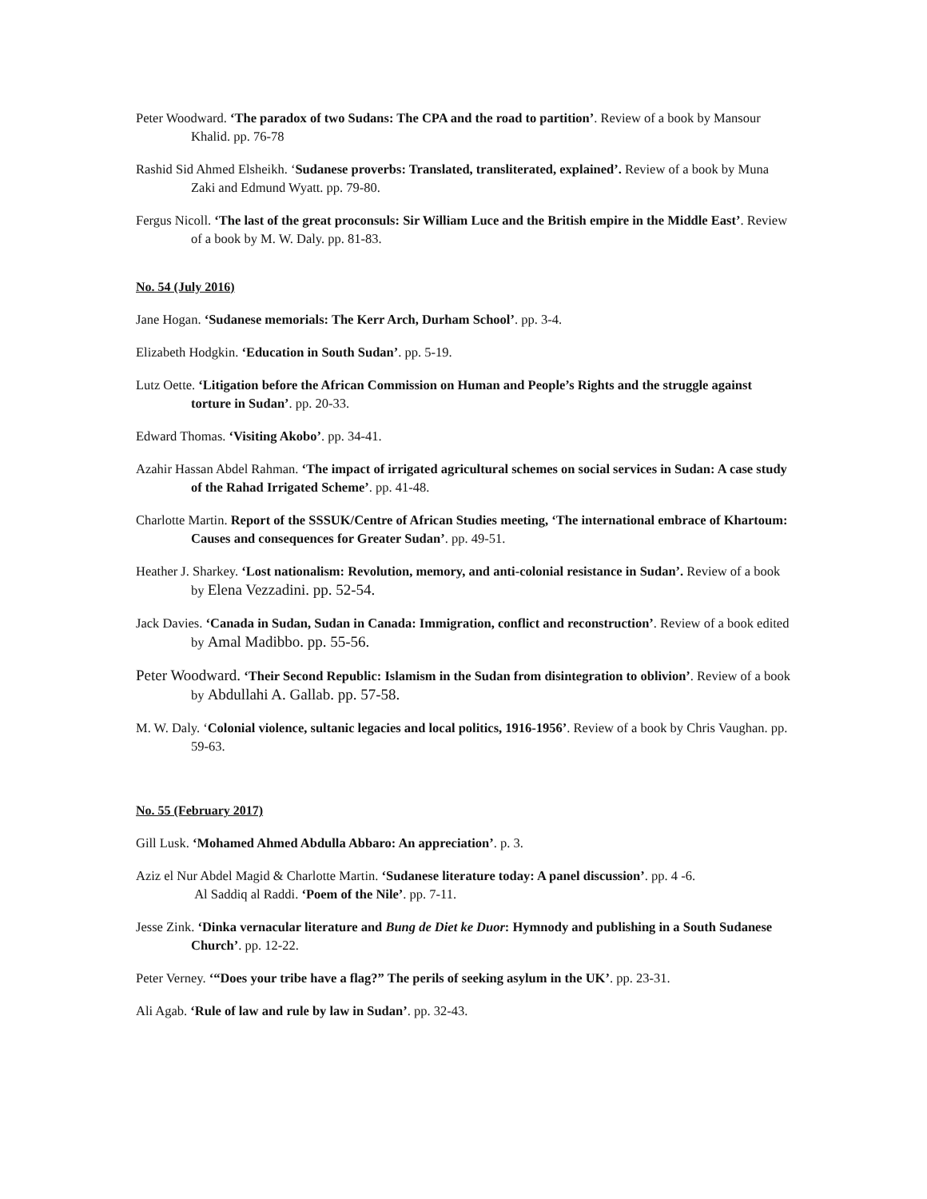Peter Woodward. ‘The paradox of two Sudans: The CPA and the road to partition’. Review of a book by Mansour Khalid. pp. 76-78
Rashid Sid Ahmed Elsheikh. ‘Sudanese proverbs: Translated, transliterated, explained’. Review of a book by Muna Zaki and Edmund Wyatt. pp. 79-80.
Fergus Nicoll. ‘The last of the great proconsuls: Sir William Luce and the British empire in the Middle East’. Review of a book by M. W. Daly. pp. 81-83.
No. 54 (July 2016)
Jane Hogan. ‘Sudanese memorials: The Kerr Arch, Durham School’. pp. 3-4.
Elizabeth Hodgkin. ‘Education in South Sudan’. pp. 5-19.
Lutz Oette. ‘Litigation before the African Commission on Human and People’s Rights and the struggle against torture in Sudan’. pp. 20-33.
Edward Thomas. ‘Visiting Akobo’. pp. 34-41.
Azahir Hassan Abdel Rahman. ‘The impact of irrigated agricultural schemes on social services in Sudan: A case study of the Rahad Irrigated Scheme’. pp. 41-48.
Charlotte Martin. Report of the SSSUK/Centre of African Studies meeting, ‘The international embrace of Khartoum: Causes and consequences for Greater Sudan’. pp. 49-51.
Heather J. Sharkey. ‘Lost nationalism: Revolution, memory, and anti-colonial resistance in Sudan’. Review of a book by Elena Vezzadini. pp. 52-54.
Jack Davies. ‘Canada in Sudan, Sudan in Canada: Immigration, conflict and reconstruction’. Review of a book edited by Amal Madibbo. pp. 55-56.
Peter Woodward. ‘Their Second Republic: Islamism in the Sudan from disintegration to oblivion’. Review of a book by Abdullahi A. Gallab. pp. 57-58.
M. W. Daly. ‘Colonial violence, sultanic legacies and local politics, 1916-1956’. Review of a book by Chris Vaughan. pp. 59-63.
No. 55 (February 2017)
Gill Lusk. ‘Mohamed Ahmed Abdulla Abbaro: An appreciation’. p. 3.
Aziz el Nur Abdel Magid & Charlotte Martin. ‘Sudanese literature today: A panel discussion’. pp. 4 -6.
Al Saddiq al Raddi. ‘Poem of the Nile’. pp. 7-11.
Jesse Zink. ‘Dinka vernacular literature and Bung de Diet ke Duor: Hymnody and publishing in a South Sudanese Church’. pp. 12-22.
Peter Verney. ‘“Does your tribe have a flag?” The perils of seeking asylum in the UK’. pp. 23-31.
Ali Agab. ‘Rule of law and rule by law in Sudan’. pp. 32-43.